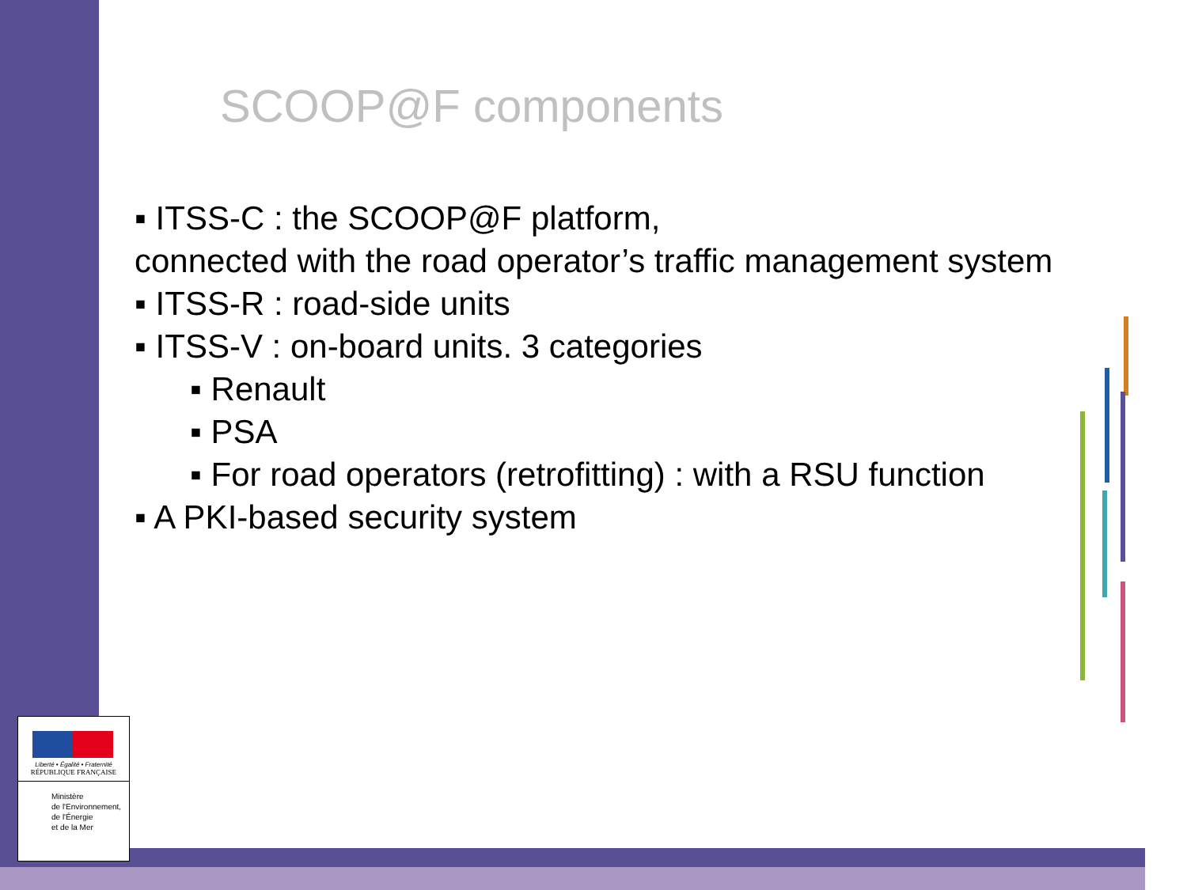SCOOP@F components
▪ ITSS-C : the SCOOP@F platform,
connected with the road operator’s traffic management system
▪ ITSS-R : road-side units
▪ ITSS-V : on-board units. 3 categories
▪ Renault
▪ PSA
▪ For road operators (retrofitting) : with a RSU function
▪ A PKI-based security system
Liberté • Égalité • Fraternité
RÉPUBLIQUE FRANÇAISE
Ministère
de l'Environnement,
de l'Énergie
et de la Mer